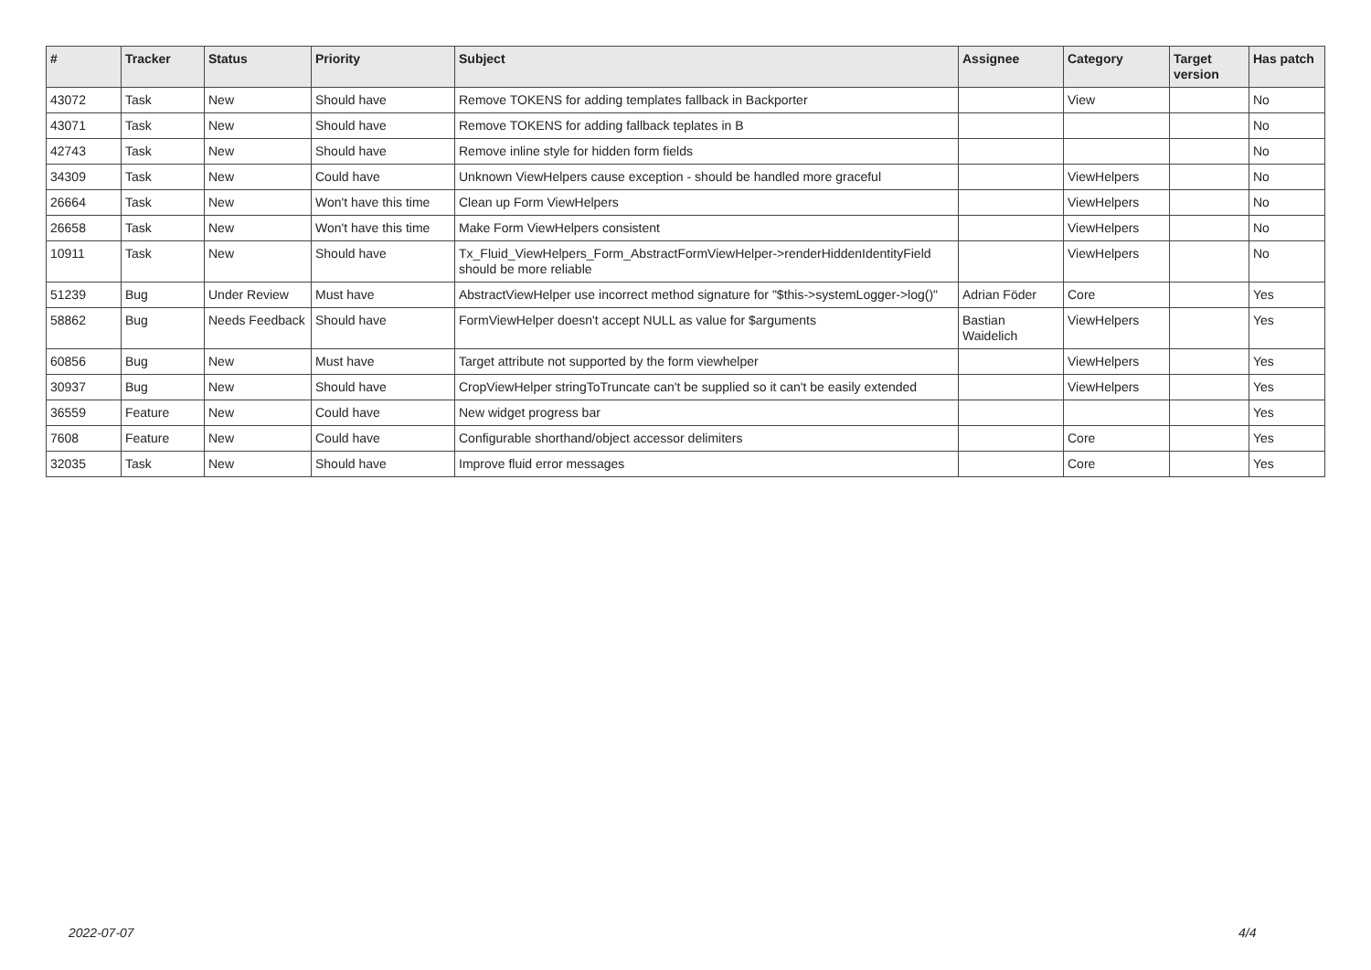| # | Tracker | Status | Priority | Subject | Assignee | Category | Target version | Has patch |
| --- | --- | --- | --- | --- | --- | --- | --- | --- |
| 43072 | Task | New | Should have | Remove TOKENS for adding templates fallback in Backporter | | View | | No |
| 43071 | Task | New | Should have | Remove TOKENS for adding fallback teplates in B | | | | No |
| 42743 | Task | New | Should have | Remove inline style for hidden form fields | | | | No |
| 34309 | Task | New | Could have | Unknown ViewHelpers cause exception - should be handled more graceful | | ViewHelpers | | No |
| 26664 | Task | New | Won't have this time | Clean up Form ViewHelpers | | ViewHelpers | | No |
| 26658 | Task | New | Won't have this time | Make Form ViewHelpers consistent | | ViewHelpers | | No |
| 10911 | Task | New | Should have | Tx_Fluid_ViewHelpers_Form_AbstractFormViewHelper->renderHiddenIdentityField should be more reliable | | ViewHelpers | | No |
| 51239 | Bug | Under Review | Must have | AbstractViewHelper use incorrect method signature for "$this->systemLogger->log()" | Adrian Föder | Core | | Yes |
| 58862 | Bug | Needs Feedback | Should have | FormViewHelper doesn't accept NULL as value for $arguments | Bastian Waidelich | ViewHelpers | | Yes |
| 60856 | Bug | New | Must have | Target attribute not supported by the form viewhelper | | ViewHelpers | | Yes |
| 30937 | Bug | New | Should have | CropViewHelper stringToTruncate can't be supplied so it can't be easily extended | | ViewHelpers | | Yes |
| 36559 | Feature | New | Could have | New widget progress bar | | | | Yes |
| 7608 | Feature | New | Could have | Configurable shorthand/object accessor delimiters | | Core | | Yes |
| 32035 | Task | New | Should have | Improve fluid error messages | | Core | | Yes |
2022-07-07 4/4